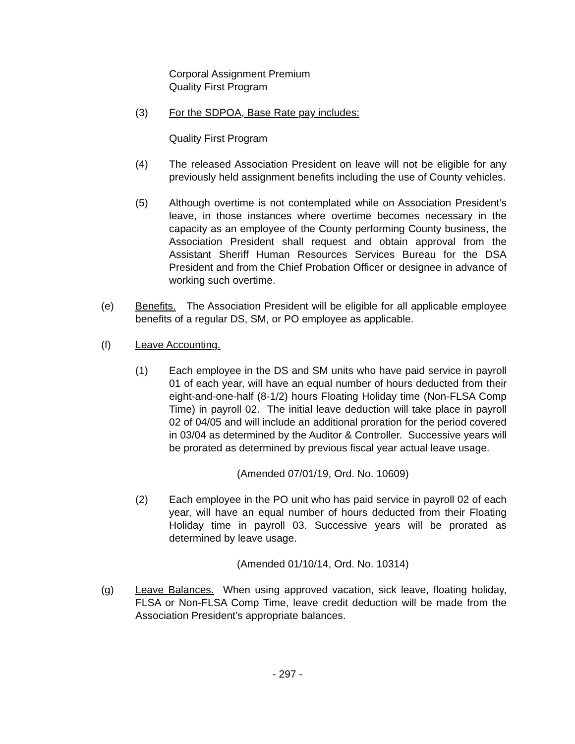Corporal Assignment Premium
Quality First Program
(3) For the SDPOA, Base Rate pay includes:
Quality First Program
(4) The released Association President on leave will not be eligible for any previously held assignment benefits including the use of County vehicles.
(5) Although overtime is not contemplated while on Association President’s leave, in those instances where overtime becomes necessary in the capacity as an employee of the County performing County business, the Association President shall request and obtain approval from the Assistant Sheriff Human Resources Services Bureau for the DSA President and from the Chief Probation Officer or designee in advance of working such overtime.
(e) Benefits. The Association President will be eligible for all applicable employee benefits of a regular DS, SM, or PO employee as applicable.
(f) Leave Accounting.
(1) Each employee in the DS and SM units who have paid service in payroll 01 of each year, will have an equal number of hours deducted from their eight-and-one-half (8-1/2) hours Floating Holiday time (Non-FLSA Comp Time) in payroll 02. The initial leave deduction will take place in payroll 02 of 04/05 and will include an additional proration for the period covered in 03/04 as determined by the Auditor & Controller. Successive years will be prorated as determined by previous fiscal year actual leave usage.
(Amended 07/01/19, Ord. No. 10609)
(2) Each employee in the PO unit who has paid service in payroll 02 of each year, will have an equal number of hours deducted from their Floating Holiday time in payroll 03. Successive years will be prorated as determined by leave usage.
(Amended 01/10/14, Ord. No. 10314)
(g) Leave Balances. When using approved vacation, sick leave, floating holiday, FLSA or Non-FLSA Comp Time, leave credit deduction will be made from the Association President’s appropriate balances.
- 297 -